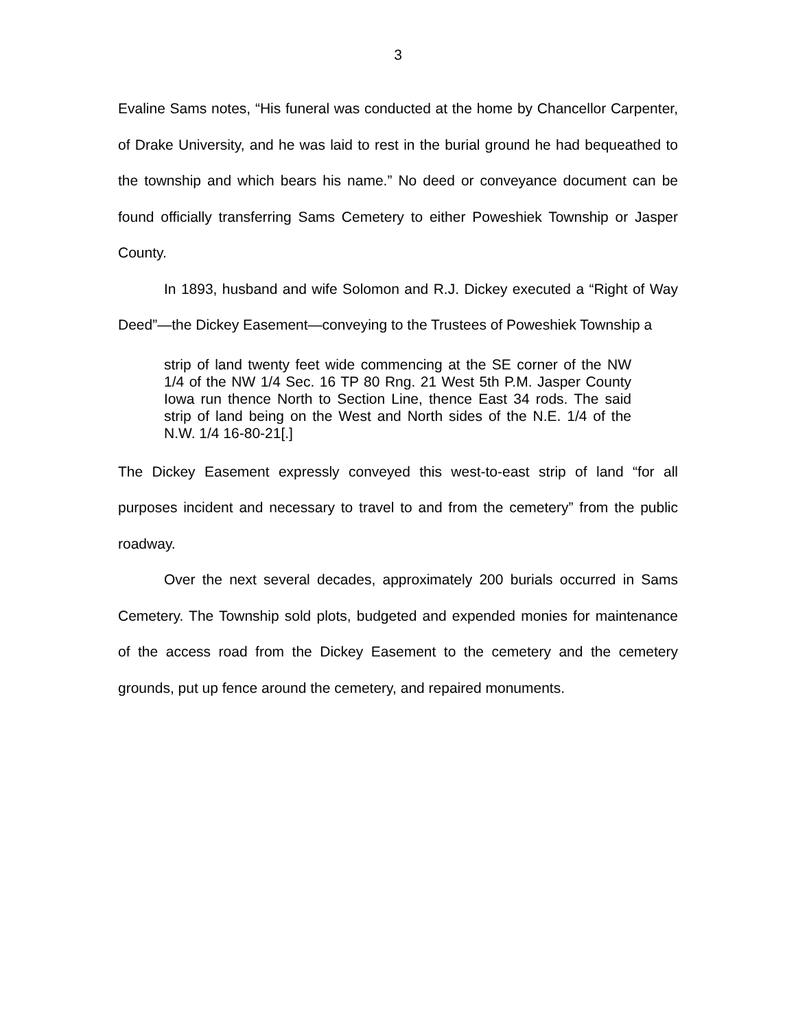3
Evaline Sams notes, “His funeral was conducted at the home by Chancellor Carpenter, of Drake University, and he was laid to rest in the burial ground he had bequeathed to the township and which bears his name.” No deed or conveyance document can be found officially transferring Sams Cemetery to either Poweshiek Township or Jasper County.
In 1893, husband and wife Solomon and R.J. Dickey executed a “Right of Way Deed”—the Dickey Easement—conveying to the Trustees of Poweshiek Township a
strip of land twenty feet wide commencing at the SE corner of the NW 1/4 of the NW 1/4 Sec. 16 TP 80 Rng. 21 West 5th P.M. Jasper County Iowa run thence North to Section Line, thence East 34 rods. The said strip of land being on the West and North sides of the N.E. 1/4 of the N.W. 1/4 16-80-21[.]
The Dickey Easement expressly conveyed this west-to-east strip of land “for all purposes incident and necessary to travel to and from the cemetery” from the public roadway.
Over the next several decades, approximately 200 burials occurred in Sams Cemetery. The Township sold plots, budgeted and expended monies for maintenance of the access road from the Dickey Easement to the cemetery and the cemetery grounds, put up fence around the cemetery, and repaired monuments.